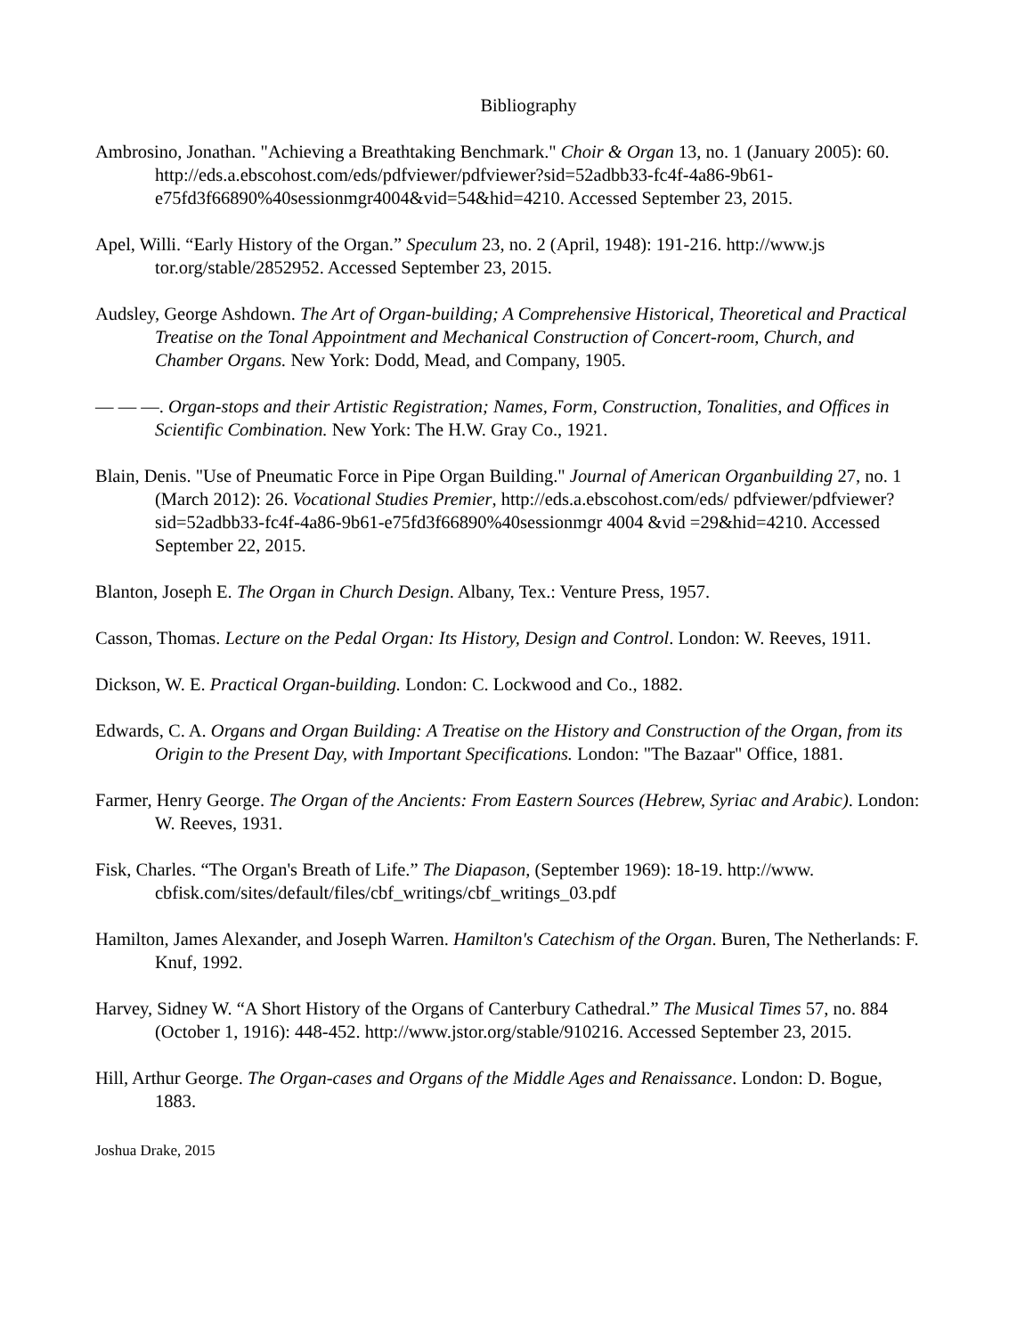Bibliography
Ambrosino, Jonathan. "Achieving a Breathtaking Benchmark." Choir & Organ 13, no. 1 (January 2005): 60. http://eds.a.ebscohost.com/eds/pdfviewer/pdfviewer?sid=52adbb33-fc4f-4a86-9b61-e75fd3f66890%40sessionmgr4004&vid=54&hid=4210. Accessed September 23, 2015.
Apel, Willi. “Early History of the Organ.” Speculum 23, no. 2 (April, 1948): 191-216. http://www.js tor.org/stable/2852952. Accessed September 23, 2015.
Audsley, George Ashdown. The Art of Organ-building; A Comprehensive Historical, Theoretical and Practical Treatise on the Tonal Appointment and Mechanical Construction of Concert-room, Church, and Chamber Organs. New York: Dodd, Mead, and Company, 1905.
— — —. Organ-stops and their Artistic Registration; Names, Form, Construction, Tonalities, and Offices in Scientific Combination. New York: The H.W. Gray Co., 1921.
Blain, Denis. "Use of Pneumatic Force in Pipe Organ Building." Journal of American Organbuilding 27, no. 1 (March 2012): 26. Vocational Studies Premier, http://eds.a.ebscohost.com/eds/ pdfviewer/pdfviewer?sid=52adbb33-fc4f-4a86-9b61-e75fd3f66890%40sessionmgr 4004 &vid =29&hid=4210. Accessed September 22, 2015.
Blanton, Joseph E. The Organ in Church Design. Albany, Tex.: Venture Press, 1957.
Casson, Thomas. Lecture on the Pedal Organ: Its History, Design and Control. London: W. Reeves, 1911.
Dickson, W. E. Practical Organ-building. London: C. Lockwood and Co., 1882.
Edwards, C. A. Organs and Organ Building: A Treatise on the History and Construction of the Organ, from its Origin to the Present Day, with Important Specifications. London: "The Bazaar" Office, 1881.
Farmer, Henry George. The Organ of the Ancients: From Eastern Sources (Hebrew, Syriac and Arabic). London: W. Reeves, 1931.
Fisk, Charles. “The Organ's Breath of Life.” The Diapason, (September 1969): 18-19. http://www. cbfisk.com/sites/default/files/cbf_writings/cbf_writings_03.pdf
Hamilton, James Alexander, and Joseph Warren. Hamilton's Catechism of the Organ. Buren, The Netherlands: F. Knuf, 1992.
Harvey, Sidney W. “A Short History of the Organs of Canterbury Cathedral.” The Musical Times 57, no. 884 (October 1, 1916): 448-452. http://www.jstor.org/stable/910216. Accessed September 23, 2015.
Hill, Arthur George. The Organ-cases and Organs of the Middle Ages and Renaissance. London: D. Bogue, 1883.
Joshua Drake, 2015